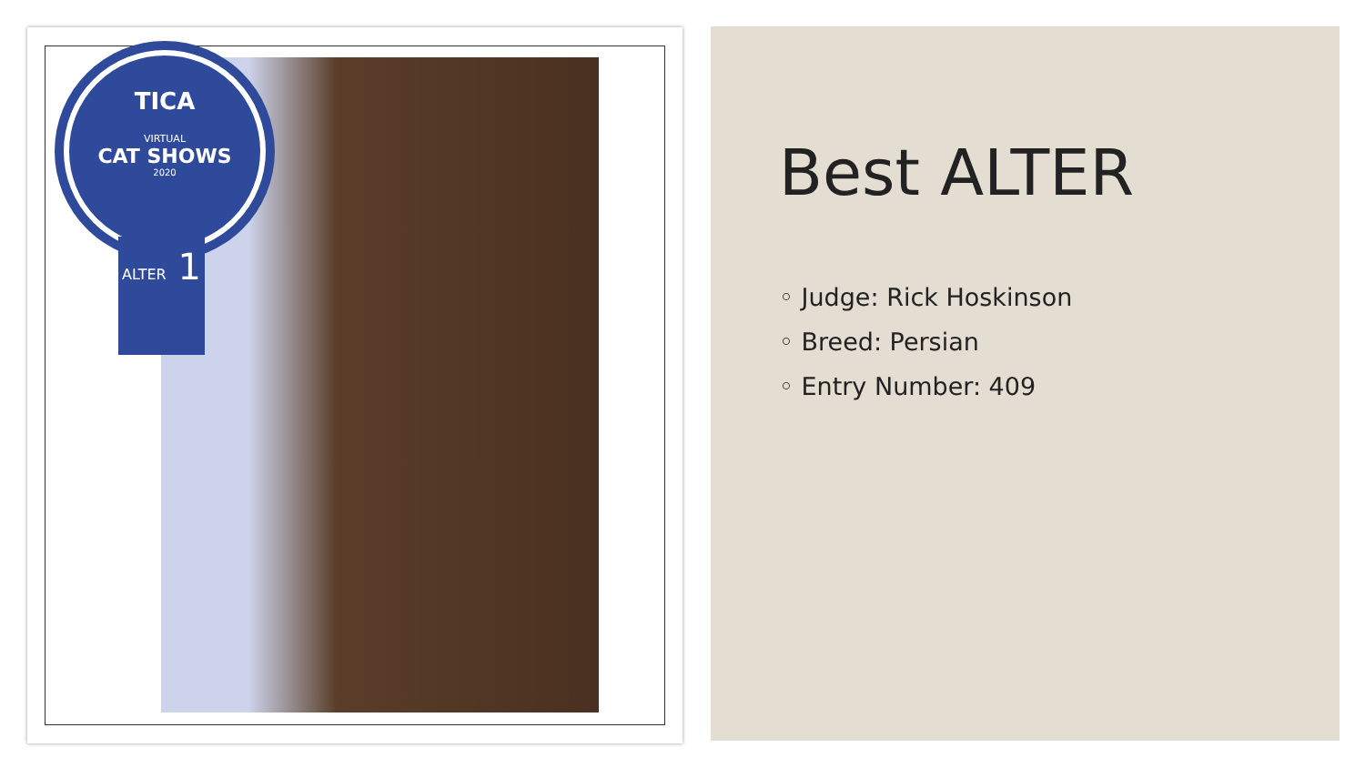TICA
VIRTUAL
CAT SHOWS
2020
ALTER 1
Best ALTER
◦ Judge: Rick Hoskinson
◦ Breed: Persian
◦ Entry Number: 409